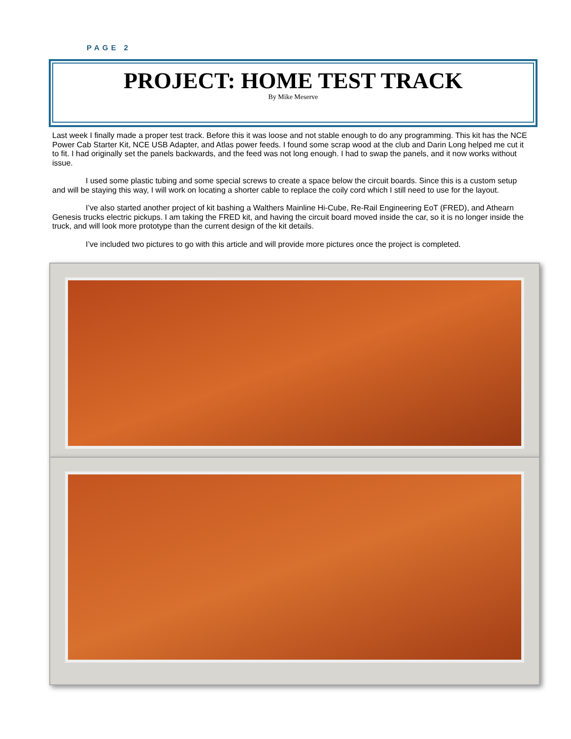PAGE 2
PROJECT: HOME TEST TRACK
By Mike Meserve
Last week I finally made a proper test track. Before this it was loose and not stable enough to do any programming. This kit has the NCE Power Cab Starter Kit, NCE USB Adapter, and Atlas power feeds. I found some scrap wood at the club and Darin Long helped me cut it to fit. I had originally set the panels backwards, and the feed was not long enough. I had to swap the panels, and it now works without issue.
I used some plastic tubing and some special screws to create a space below the circuit boards. Since this is a custom setup and will be staying this way, I will work on locating a shorter cable to replace the coily cord which I still need to use for the layout.
I’ve also started another project of kit bashing a Walthers Mainline Hi-Cube, Re-Rail Engineering EoT (FRED), and Athearn Genesis trucks electric pickups. I am taking the FRED kit, and having the circuit board moved inside the car, so it is no longer inside the truck, and will look more prototype than the current design of the kit details.
I’ve included two pictures to go with this article and will provide more pictures once the project is completed.